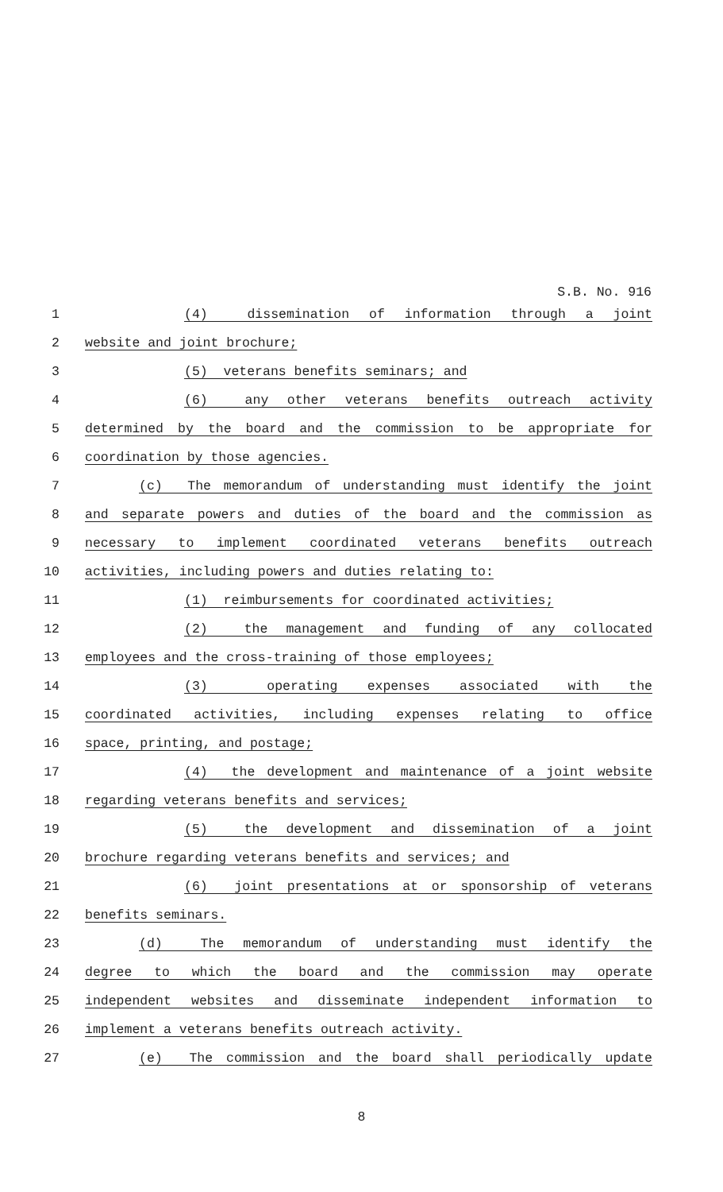S.B. No. 916
1 (4) dissemination of information through a joint
2 website and joint brochure;
3 (5) veterans benefits seminars; and
4 (6) any other veterans benefits outreach activity
5 determined by the board and the commission to be appropriate for
6 coordination by those agencies.
7 (c) The memorandum of understanding must identify the joint
8 and separate powers and duties of the board and the commission as
9 necessary to implement coordinated veterans benefits outreach
10 activities, including powers and duties relating to:
11 (1) reimbursements for coordinated activities;
12 (2) the management and funding of any collocated
13 employees and the cross-training of those employees;
14 (3) operating expenses associated with the
15 coordinated activities, including expenses relating to office
16 space, printing, and postage;
17 (4) the development and maintenance of a joint website
18 regarding veterans benefits and services;
19 (5) the development and dissemination of a joint
20 brochure regarding veterans benefits and services; and
21 (6) joint presentations at or sponsorship of veterans
22 benefits seminars.
23 (d) The memorandum of understanding must identify the
24 degree to which the board and the commission may operate
25 independent websites and disseminate independent information to
26 implement a veterans benefits outreach activity.
27 (e) The commission and the board shall periodically update
8